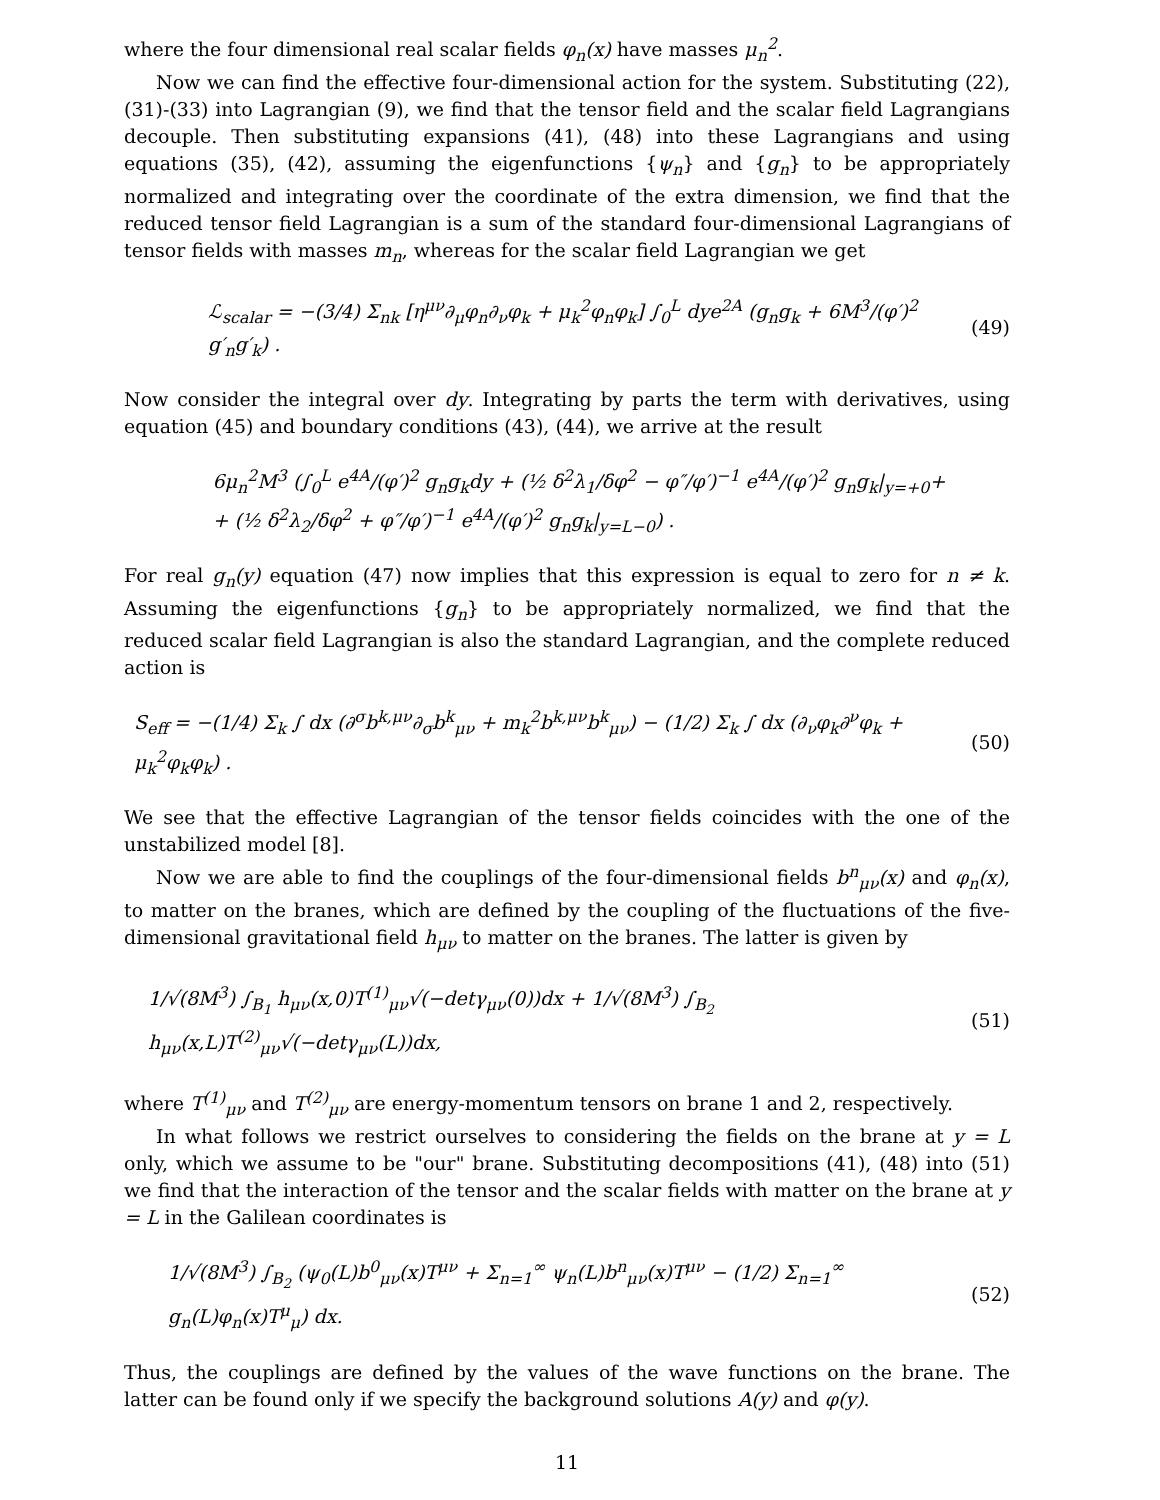where the four dimensional real scalar fields φ<sub>n</sub>(x) have masses μ<sub>n</sub><sup>2</sup>.
Now we can find the effective four-dimensional action for the system. Substituting (22), (31)-(33) into Lagrangian (9), we find that the tensor field and the scalar field Lagrangians decouple. Then substituting expansions (41), (48) into these Lagrangians and using equations (35), (42), assuming the eigenfunctions {ψ<sub>n</sub>} and {g<sub>n</sub>} to be appropriately normalized and integrating over the coordinate of the extra dimension, we find that the reduced tensor field Lagrangian is a sum of the standard four-dimensional Lagrangians of tensor fields with masses m<sub>n</sub>, whereas for the scalar field Lagrangian we get
ℒ<sub>scalar</sub> = −(3/4) Σ<sub>nk</sub> [η<sup>μν</sup>∂<sub>μ</sub>φ<sub>n</sub>∂<sub>ν</sub>φ<sub>k</sub> + μ<sub>k</sub><sup>2</sup>φ<sub>n</sub>φ<sub>k</sub>] ∫<sub>0</sub><sup>L</sup> dye<sup>2A</sup> (g<sub>n</sub>g<sub>k</sub> + 6M<sup>3</sup>/(φ′)<sup>2</sup> g′<sub>n</sub>g′<sub>k</sub>) . (49)
Now consider the integral over dy. Integrating by parts the term with derivatives, using equation (45) and boundary conditions (43), (44), we arrive at the result
6μ<sub>n</sub><sup>2</sup>M<sup>3</sup> (∫<sub>0</sub><sup>L</sup> e<sup>4A</sup>/(φ′)<sup>2</sup> g<sub>n</sub>g<sub>k</sub>dy + (½ δ<sup>2</sup>λ<sub>1</sub>/δφ<sup>2</sup> − φ″/φ′)<sup>−1</sup> e<sup>4A</sup>/(φ′)<sup>2</sup> g<sub>n</sub>g<sub>k</sub>|<sub>y=+0</sub>+
+ (½ δ<sup>2</sup>λ<sub>2</sub>/δφ<sup>2</sup> + φ″/φ′)<sup>−1</sup> e<sup>4A</sup>/(φ′)<sup>2</sup> g<sub>n</sub>g<sub>k</sub>|<sub>y=L−0</sub>) .
For real g<sub>n</sub>(y) equation (47) now implies that this expression is equal to zero for n ≠ k. Assuming the eigenfunctions {g<sub>n</sub>} to be appropriately normalized, we find that the reduced scalar field Lagrangian is also the standard Lagrangian, and the complete reduced action is
S<sub>eff</sub> = −(1/4) Σ<sub>k</sub> ∫ dx (∂<sup>σ</sup>b<sup>k,μν</sup>∂<sub>σ</sub>b<sup>k</sup><sub>μν</sub> + m<sub>k</sub><sup>2</sup>b<sup>k,μν</sup>b<sup>k</sup><sub>μν</sub>) − (1/2) Σ<sub>k</sub> ∫ dx (∂<sub>ν</sub>φ<sub>k</sub>∂<sup>ν</sup>φ<sub>k</sub> + μ<sub>k</sub><sup>2</sup>φ<sub>k</sub>φ<sub>k</sub>) . (50)
We see that the effective Lagrangian of the tensor fields coincides with the one of the unstabilized model [8].
Now we are able to find the couplings of the four-dimensional fields b<sup>n</sup><sub>μν</sub>(x) and φ<sub>n</sub>(x), to matter on the branes, which are defined by the coupling of the fluctuations of the five-dimensional gravitational field h<sub>μν</sub> to matter on the branes. The latter is given by
1/√(8M<sup>3</sup>) ∫<sub>B<sub>1</sub></sub> h<sub>μν</sub>(x,0)T<sup>(1)</sup><sub>μν</sub>√(−detγ<sub>μν</sub>(0))dx + 1/√(8M<sup>3</sup>) ∫<sub>B<sub>2</sub></sub> h<sub>μν</sub>(x,L)T<sup>(2)</sup><sub>μν</sub>√(−detγ<sub>μν</sub>(L))dx, (51)
where T<sup>(1)</sup><sub>μν</sub> and T<sup>(2)</sup><sub>μν</sub> are energy-momentum tensors on brane 1 and 2, respectively.
In what follows we restrict ourselves to considering the fields on the brane at y = L only, which we assume to be "our" brane. Substituting decompositions (41), (48) into (51) we find that the interaction of the tensor and the scalar fields with matter on the brane at y = L in the Galilean coordinates is
1/√(8M<sup>3</sup>) ∫<sub>B<sub>2</sub></sub> (ψ<sub>0</sub>(L)b<sup>0</sup><sub>μν</sub>(x)T<sup>μν</sup> + Σ<sub>n=1</sub><sup>∞</sup> ψ<sub>n</sub>(L)b<sup>n</sup><sub>μν</sub>(x)T<sup>μν</sup> − (1/2) Σ<sub>n=1</sub><sup>∞</sup> g<sub>n</sub>(L)φ<sub>n</sub>(x)T<sup>μ</sup><sub>μ</sub>) dx. (52)
Thus, the couplings are defined by the values of the wave functions on the brane. The latter can be found only if we specify the background solutions A(y) and φ(y).
11